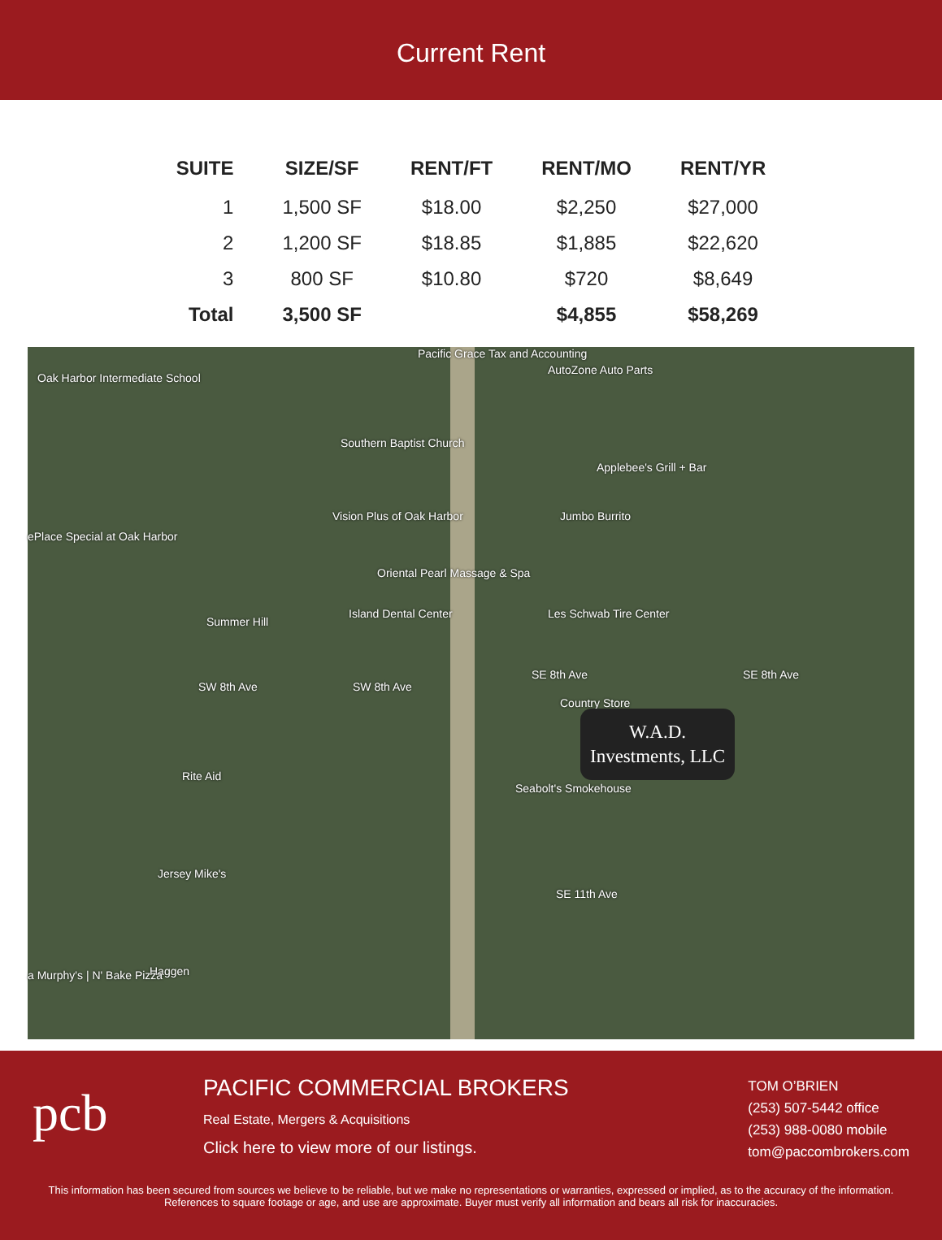Current Rent
| SUITE | SIZE/SF | RENT/FT | RENT/MO | RENT/YR |
| --- | --- | --- | --- | --- |
| 1 | 1,500 SF | $18.00 | $2,250 | $27,000 |
| 2 | 1,200 SF | $18.85 | $1,885 | $22,620 |
| 3 | 800 SF | $10.80 | $720 | $8,649 |
| Total | 3,500 SF | | $4,855 | $58,269 |
Oak Harbor Intermediate School
Pacific Grace Tax and Accounting
AutoZone Auto Parts
Southern Baptist Church
Applebee's Grill + Bar
Vision Plus of Oak Harbor Jumbo Burrito
ePlace Special at Oak Harbor
Oriental Pearl Massage & Spa
Les Schwab Tire Center
Summer Hill
Island Dental Center
SW 8th Ave SW 8th Ave
SE 8th Ave SE 8th Ave
Country Store
Seabolt's Smokehouse
Rite Aid
Jersey Mike's
SE 11th Ave
Haggen a Murphy's | N' Bake Pizza
W.A.D.
Investments, LLC
pcb
PACIFIC COMMERCIAL BROKERS
Real Estate, Mergers & Acquisitions
Click here to view more of our listings.
TOM O’BRIEN
(253) 507-5442 office
(253) 988-0080 mobile
tom@paccombrokers.com
This information has been secured from sources we believe to be reliable, but we make no representations or warranties, expressed or implied, as to the accuracy of the information. References to square footage or age, and use are approximate. Buyer must verify all information and bears all risk for inaccuracies.